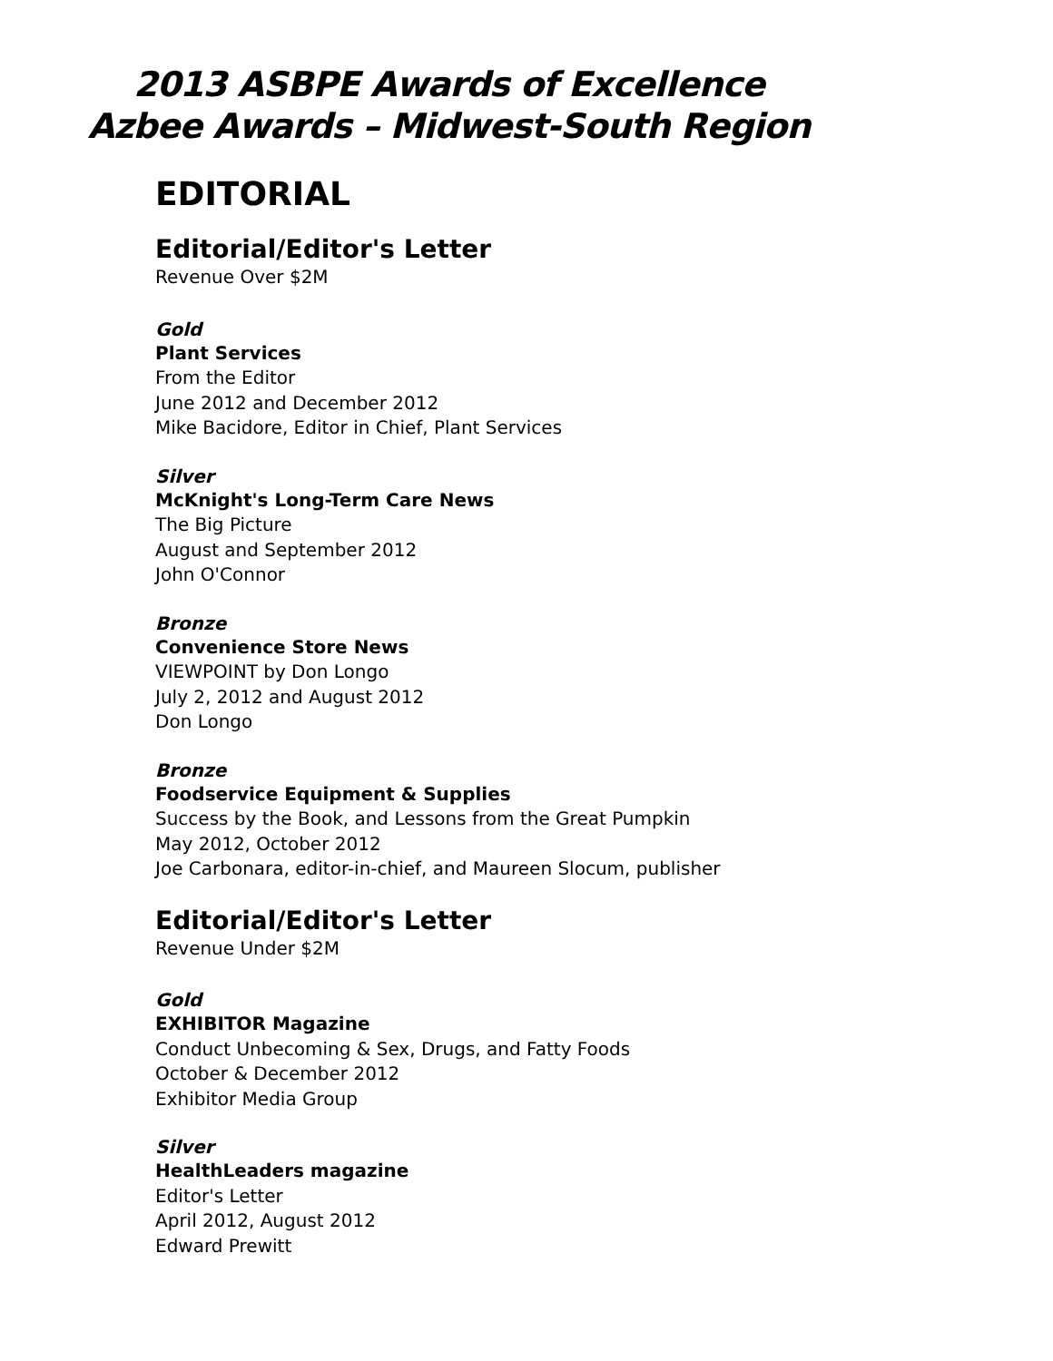2013 ASBPE Awards of Excellence
Azbee Awards – Midwest-South Region
EDITORIAL
Editorial/Editor's Letter
Revenue Over $2M
Gold
Plant Services
From the Editor
June 2012 and December 2012
Mike Bacidore, Editor in Chief, Plant Services
Silver
McKnight's Long-Term Care News
The Big Picture
August and September 2012
John O'Connor
Bronze
Convenience Store News
VIEWPOINT by Don Longo
July 2, 2012 and August 2012
Don Longo
Bronze
Foodservice Equipment & Supplies
Success by the Book, and Lessons from the Great Pumpkin
May 2012, October 2012
Joe Carbonara, editor-in-chief, and Maureen Slocum, publisher
Editorial/Editor's Letter
Revenue Under $2M
Gold
EXHIBITOR Magazine
Conduct Unbecoming & Sex, Drugs, and Fatty Foods
October & December 2012
Exhibitor Media Group
Silver
HealthLeaders magazine
Editor's Letter
April 2012, August 2012
Edward Prewitt